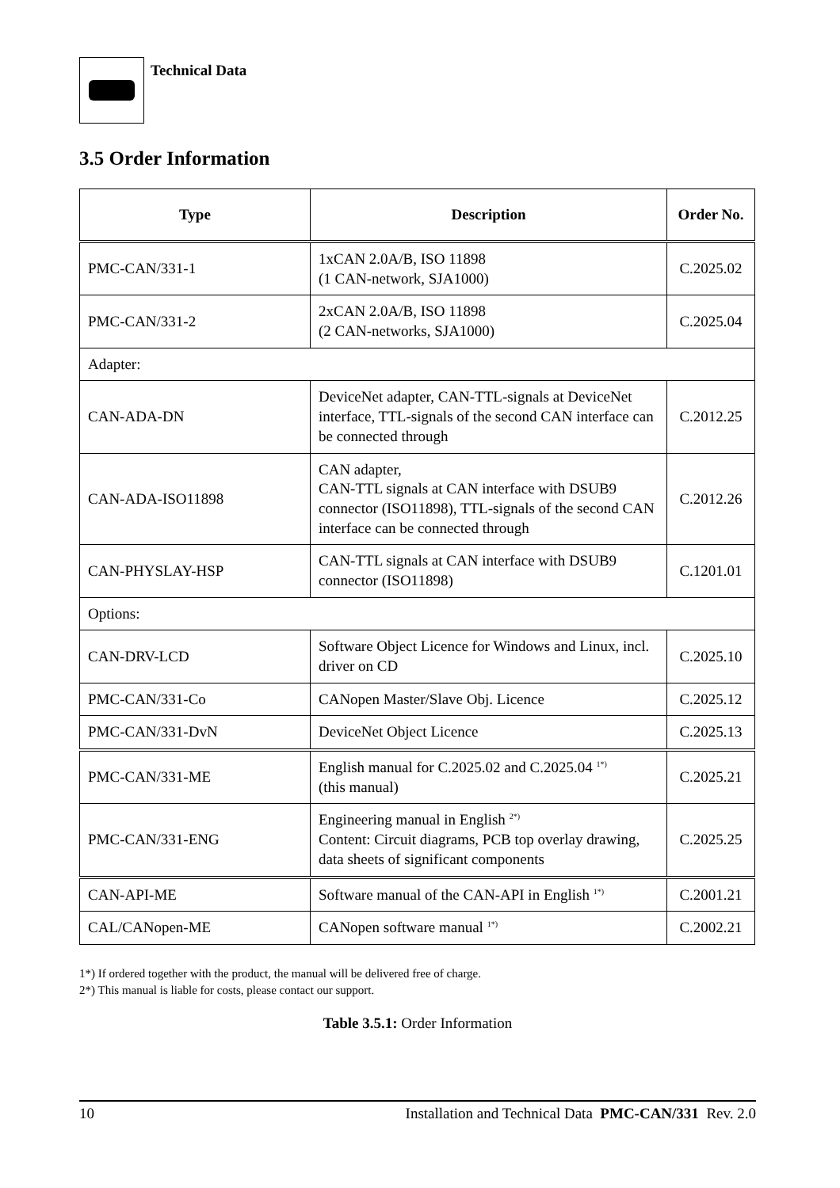Technical Data
3.5 Order Information
| Type | Description | Order No. |
| --- | --- | --- |
| PMC-CAN/331-1 | 1xCAN 2.0A/B, ISO 11898 (1 CAN-network, SJA1000) | C.2025.02 |
| PMC-CAN/331-2 | 2xCAN 2.0A/B, ISO 11898 (2 CAN-networks, SJA1000) | C.2025.04 |
| Adapter: | | |
| CAN-ADA-DN | DeviceNet adapter, CAN-TTL-signals at DeviceNet interface, TTL-signals of the second CAN interface can be connected through | C.2012.25 |
| CAN-ADA-ISO11898 | CAN adapter, CAN-TTL signals at CAN interface with DSUB9 connector (ISO11898), TTL-signals of the second CAN interface can be connected through | C.2012.26 |
| CAN-PHYSLAY-HSP | CAN-TTL signals at CAN interface with DSUB9 connector (ISO11898) | C.1201.01 |
| Options: | | |
| CAN-DRV-LCD | Software Object Licence for Windows and Linux, incl. driver on CD | C.2025.10 |
| PMC-CAN/331-Co | CANopen Master/Slave Obj. Licence | C.2025.12 |
| PMC-CAN/331-DvN | DeviceNet Object Licence | C.2025.13 |
| PMC-CAN/331-ME | English manual for C.2025.02 and C.2025.04 <sup>1*)</sup> (this manual) | C.2025.21 |
| PMC-CAN/331-ENG | Engineering manual in English <sup>2*)</sup> Content: Circuit diagrams, PCB top overlay drawing, data sheets of significant components | C.2025.25 |
| CAN-API-ME | Software manual of the CAN-API in English <sup>1*)</sup> | C.2001.21 |
| CAL/CANopen-ME | CANopen software manual <sup>1*)</sup> | C.2002.21 |
1*) If ordered together with the product, the manual will be delivered free of charge.
2*) This manual is liable for costs, please contact our support.
Table 3.5.1: Order Information
10 Installation and Technical Data PMC-CAN/331 Rev. 2.0